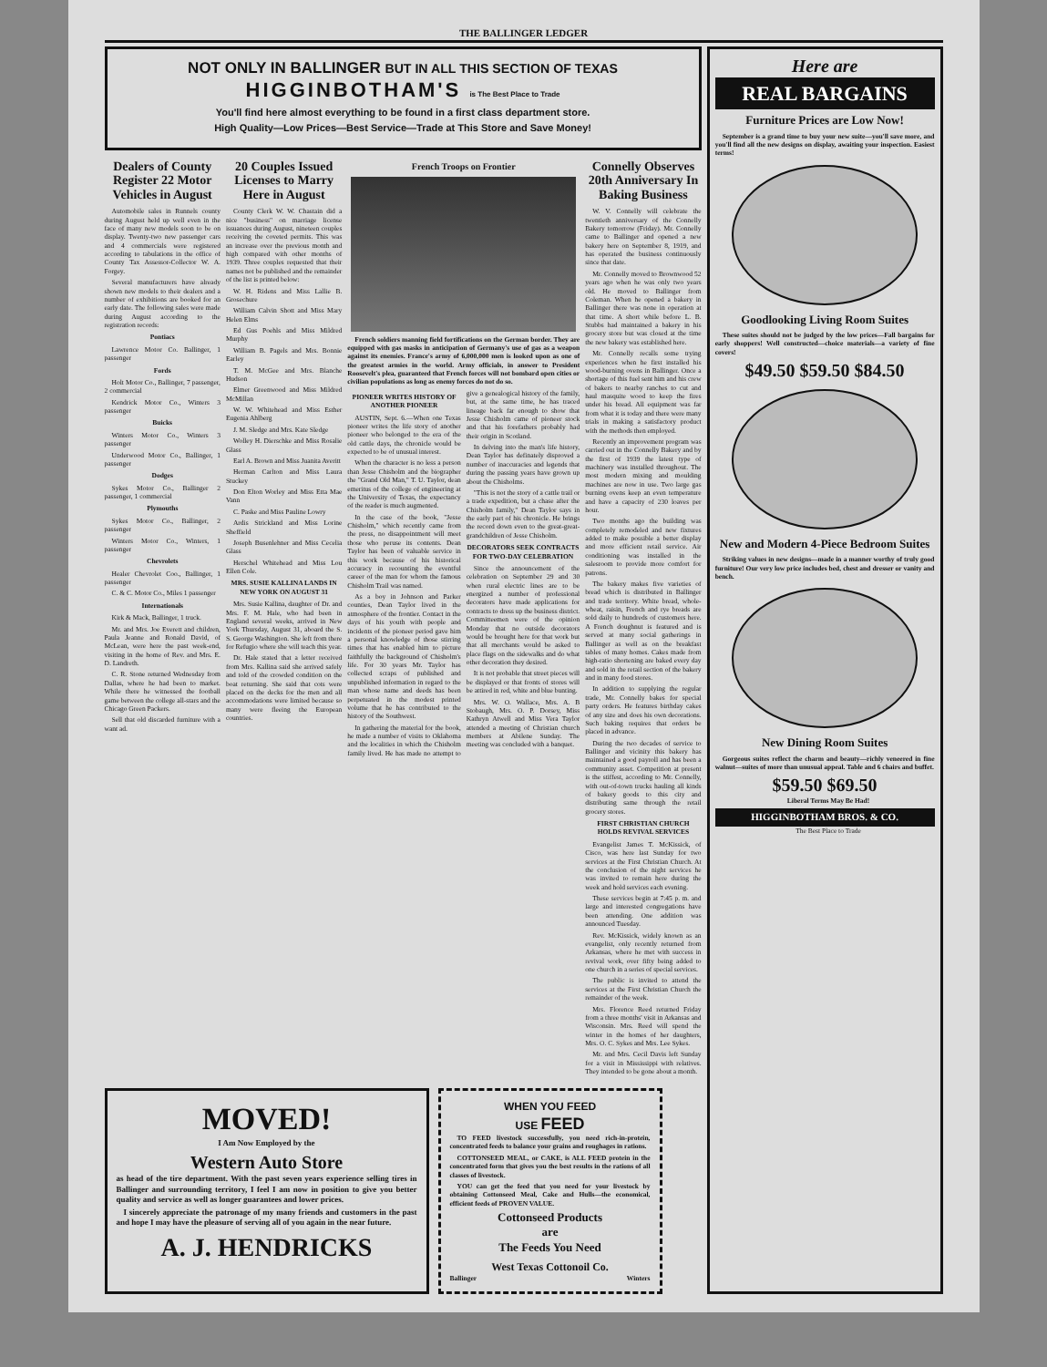THE BALLINGER LEDGER
NOT ONLY IN BALLINGER BUT IN ALL THIS SECTION OF TEXAS
HIGGINBOTHAM'S is The Best Place to Trade
You'll find here almost everything to be found in a first class department store.
High Quality—Low Prices—Best Service—Trade at This Store and Save Money!
Dealers of County Register 22 Motor Vehicles in August
Automobile sales in Runnels county during August held up well even in the face of many new models soon to be on display. Twenty-two new passenger cars and 4 commercials were registered according to tabulations in the office of County Tax Assessor-Collector W. A. Forgey.
Several manufacturers have already shown new models to their dealers and a number of exhibitions are booked for an early date. The following sales were made during August according to the registration records:
Pontiacs
Lawrence Motor Co. Ballinger, 1 passenger
Fords
Holt Motor Co., Ballinger, 7 passenger, 2 commercial
Kendrick Motor Co., Winters 3 passenger
Buicks
Winters Motor Co., Winters 3 passenger
Underwood Motor Co., Ballinger, 1 passenger
Dodges
Sykes Motor Co., Ballinger 2 passenger, 1 commercial
Plymouths
Sykes Motor Co., Ballinger, 2 passenger
Winters Motor Co., Winters, 1 passenger
Chevrolets
Healer Chevrolet Coo., Ballinger, 1 passenger
C. & C. Motor Co., Miles 1 passenger
Internationals
Kirk & Mack, Ballinger, 1 truck.
Mr. and Mrs. Joe Everett and children, Paula Jeanne and Ronald David, of McLean, were here the past week-end, visiting in the home of Rev. and Mrs. E. D. Landreth.
C. R. Stone returned Wednesday from Dallas, where he had been to market. While there he witnessed the football game between the college all-stars and the Chicago Green Packers.
Sell that old discarded furniture with a want ad.
20 Couples Issued Licenses to Marry Here in August
County Clerk W. W. Chastain did a nice "business" on marriage license issuances during August, nineteen couples receiving the coveted permits. This was an increase over the previous month and high compared with other months of 1939. Three couples requested that their names not be published and the remainder of the list is printed below:
W. H. Ridens and Miss Lallie B. Grosechure
William Calvin Shott and Miss Mary Helen Elms
Ed Gus Poehls and Miss Mildred Murphy
William B. Pagels and Mrs. Bonnie Earley
T. M. McGee and Mrs. Blanche Hudson
Elmer Greenwood and Miss Mildred McMillan
W. W. Whitehead and Miss Esther Eugenia Ahlberg
J. M. Sledge and Mrs. Kate Sledge
Wolley H. Dierschke and Miss Rosalie Glass
Earl A. Brown and Miss Juanita Averitt
Herman Carlton and Miss Laura Stuckey
Don Elton Worley and Miss Etta Mae Vann
C. Paske and Miss Pauline Lowry
Ardis Strickland and Miss Lorine Sheffield
Joseph Busenlehner and Miss Cecelia Glass
Herschel Whitehead and Miss Lou Ellen Cole.
MRS. SUSIE KALLINA LANDS IN NEW YORK ON AUGUST 31
Mrs. Susie Kallina, daughter of Dr. and Mrs. F. M. Hale, who had been in England several weeks, arrived in New York Thursday, August 31, aboard the S. S. George Washington. She left from there for Refugio where she will teach this year.
Dr. Hale stated that a letter received from Mrs. Kallina said she arrived safely and told of the crowded condition on the boat returning. She said that cots were placed on the decks for the men and all accommodations were limited because so many were fleeing the European countries.
French Troops on Frontier
French soldiers manning field fortifications on the German border. They are equipped with gas masks in anticipation of Germany's use of gas as a weapon against its enemies. France's army of 6,000,000 men is looked upon as one of the greatest armies in the world. Army officials, in answer to President Roosevelt's plea, guaranteed that French forces will not bombard open cities or civilian populations as long as enemy forces do not do so.
PIONEER WRITES HISTORY OF ANOTHER PIONEER
AUSTIN, Sept. 6.—When one Texas pioneer writes the life story of another pioneer who belonged to the era of the old cattle days, the chronicle would be expected to be of unusual interest.
When the character is no less a person than Jesse Chisholm and the biographer the "Grand Old Man," T. U. Taylor, dean emeritus of the college of engineering at the University of Texas, the expectancy of the reader is much augmented.
In the case of the book, "Jesse Chisholm," which recently came from the press, no disappointment will meet those who peruse its contents. Dean Taylor has been of valuable service in this work because of his historical accuracy in recounting the eventful career of the man for whom the famous Chisholm Trail was named.
As a boy in Johnson and Parker counties, Dean Taylor lived in the atmosphere of the frontier. Contact in the days of his youth with people and incidents of the pioneer period gave him a personal knowledge of those stirring times that has enabled him to picture faithfully the background of Chisholm's life. For 30 years Mr. Taylor has collected scraps of published and unpublished information in regard to the man whose name and deeds has been perpetuated in the modest printed volume that he has contributed to the history of the Southwest.
In gathering the material for the book, he made a number of visits to Oklahoma and the localities in which the Chisholm family lived. He has made no attempt to give a genealogical history of the family, but, at the same time, he has traced lineage back far enough to show that Jesse Chisholm came of pioneer stock and that his forefathers probably had their origin in Scotland.
In delving into the man's life history, Dean Taylor has definately disproved a number of inaccuracies and legends that during the passing years have grown up about the Chisholms.
"This is not the story of a cattle trail or a trade expedition, but a chase after the Chisholm family," Dean Taylor says in the early part of his chronicle. He brings the record down even to the great-great-grandchildren of Jesse Chisholm.
DECORATORS SEEK CONTRACTS FOR TWO-DAY CELEBRATION
Since the announcement of the celebration on September 29 and 30 when rural electric lines are to be energized a number of professional decorators have made applications for contracts to dress up the business district. Committeemen were of the opinion Monday that no outside decorators would be brought here for that work but that all merchants would be asked to place flags on the sidewalks and do what other decoration they desired.
It is not probable that street pieces will be displayed or that fronts of stores will be attired in red, white and blue bunting.
Mrs. W. O. Wallace, Mrs. A. B Stobaugh, Mrs. O. P. Dorsey, Miss Kathryn Atwell and Miss Vera Taylor attended a meeting of Christian church members at Abilene Sunday. The meeting was concluded with a banquet.
Connelly Observes 20th Anniversary In Baking Business
W. V. Connelly will celebrate the twentieth anniversary of the Connelly Bakery tomorrow (Friday). Mr. Connelly came to Ballinger and opened a new bakery here on September 8, 1919, and has operated the business continuously since that date.
Mr. Connelly moved to Brownwood 52 years ago when he was only two years old. He moved to Ballinger from Coleman. When he opened a bakery in Ballinger there was none in operation at that time. A short while before L. B. Stubbs had maintained a bakery in his grocery store but was closed at the time the new bakery was established here.
Mr. Connelly recalls some trying experiences when he first installed his wood-burning ovens in Ballinger. Once a shortage of this fuel sent him and his crew of bakers to nearby ranches to cut and haul masquite wood to keep the fires under his bread. All equipment was far from what it is today and there were many trials in making a satisfactory product with the methods then employed.
Recently an improvement program was carried out in the Connelly Bakery and by the first of 1939 the latest type of machinery was installed throughout. The most modern mixing and moulding machines are now in use. Two large gas burning ovens keep an even temperature and have a capacity of 230 loaves per hour.
Two months ago the building was completely remodeled and new fixtures added to make possible a better display and more efficient retail service. Air conditioning was installed in the salesroom to provide more comfort for patrons.
The bakery makes five varieties of bread which is distributed in Ballinger and trade territory. White bread, whole-wheat, raisin, French and rye breads are sold daily to hundreds of customers here. A French doughnut is featured and is served at many social gatherings in Ballinger as well as on the breakfast tables of many homes. Cakes made from high-ratio shortening are baked every day and sold in the retail section of the bakery and in many food stores.
In addition to supplying the regular trade, Mr. Connelly bakes for special party orders. He features birthday cakes of any size and does his own decorations. Such baking requires that orders be placed in advance.
During the two decades of service to Ballinger and vicinity this bakery has maintained a good payroll and has been a community asset. Competition at present is the stiffest, according to Mr. Connelly, with out-of-town trucks hauling all kinds of bakery goods to this city and distributing same through the retail grocery stores.
FIRST CHRISTIAN CHURCH HOLDS REVIVAL SERVICES
Evangelist James T. McKissick, of Cisco, was here last Sunday for two services at the First Christian Church. At the conclusion of the night services he was invited to remain here during the week and hold services each evening.
These services begin at 7:45 p. m. and large and interested congregations have been attending. One addition was announced Tuesday.
Rev. McKissick, widely known as an evangelist, only recently returned from Arkansas, where he met with success in revival work, over fifty being added to one church in a series of special services.
The public is invited to attend the services at the First Christian Church the remainder of the week.
Mrs. Florence Reed returned Friday from a three months' visit in Arkansas and Wisconsin. Mrs. Reed will spend the winter in the homes of her daughters, Mrs. O. C. Sykes and Mrs. Lee Sykes.
Mr. and Mrs. Cecil Davis left Sunday for a visit in Mississippi with relatives. They intended to be gone about a month.
MOVED!
I Am Now Employed by the
Western Auto Store
as head of the tire department. With the past seven years experience selling tires in Ballinger and surrounding territory, I feel I am now in position to give you better quality and service as well as longer guarantees and lower prices.
I sincerely appreciate the patronage of my many friends and customers in the past and hope I may have the pleasure of serving all of you again in the near future.
A. J. HENDRICKS
WHEN YOU FEED
USE FEED
TO FEED livestock successfully, you need rich-in-protein, concentrated feeds to balance your grains and roughages in rations.
COTTONSEED MEAL, or CAKE, is ALL FEED protein in the concentrated form that gives you the best results in the rations of all classes of livestock.
YOU can get the feed that you need for your livestock by obtaining Cottonseed Meal, Cake and Hulls—the economical, efficient feeds of PROVEN VALUE.
Cottonseed Products
are
The Feeds You Need
West Texas Cottonoil Co.
Ballinger Winters
Here are
REAL BARGAINS
Furniture Prices are Low Now!
September is a grand time to buy your new suite—you'll save more, and you'll find all the new designs on display, awaiting your inspection. Easiest terms!
Goodlooking Living Room Suites
These suites should not be judged by the low prices—Fall bargains for early shoppers! Well constructed—choice materials—a variety of fine covers!
$49.50 $59.50 $84.50
New and Modern 4-Piece Bedroom Suites
Striking values in new designs—made in a manner worthy of truly good furniture! Our very low price includes bed, chest and dresser or vanity and bench.
New Dining Room Suites
Gorgeous suites reflect the charm and beauty—richly veneered in fine walnut—suites of more than unusual appeal. Table and 6 chairs and buffet.
$59.50 $69.50
Liberal Terms May Be Had!
HIGGINBOTHAM BROS. & CO.
The Best Place to Trade